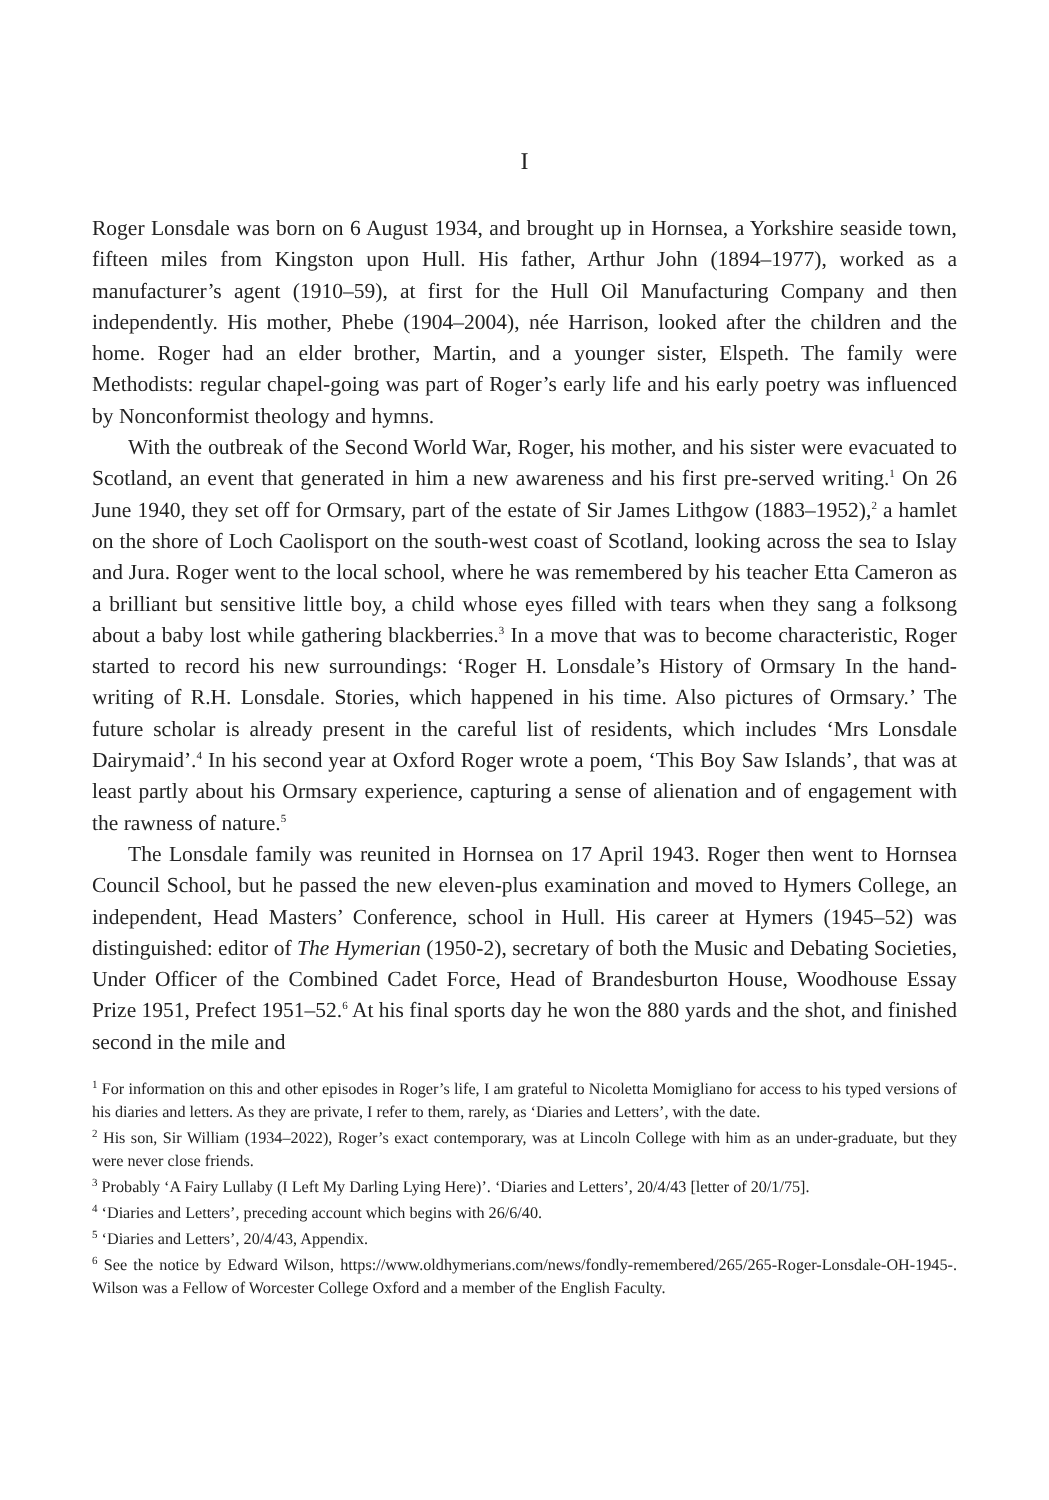I
Roger Lonsdale was born on 6 August 1934, and brought up in Hornsea, a Yorkshire seaside town, fifteen miles from Kingston upon Hull. His father, Arthur John (1894–1977), worked as a manufacturer’s agent (1910–59), at first for the Hull Oil Manufacturing Company and then independently. His mother, Phebe (1904–2004), née Harrison, looked after the children and the home. Roger had an elder brother, Martin, and a younger sister, Elspeth. The family were Methodists: regular chapel-going was part of Roger’s early life and his early poetry was influenced by Nonconformist theology and hymns.
With the outbreak of the Second World War, Roger, his mother, and his sister were evacuated to Scotland, an event that generated in him a new awareness and his first pre-served writing.<sup>1</sup> On 26 June 1940, they set off for Ormsary, part of the estate of Sir James Lithgow (1883–1952),<sup>2</sup> a hamlet on the shore of Loch Caolisport on the south-west coast of Scotland, looking across the sea to Islay and Jura. Roger went to the local school, where he was remembered by his teacher Etta Cameron as a brilliant but sensitive little boy, a child whose eyes filled with tears when they sang a folksong about a baby lost while gathering blackberries.<sup>3</sup> In a move that was to become characteristic, Roger started to record his new surroundings: ‘Roger H. Lonsdale’s History of Ormsary In the hand-writing of R.H. Lonsdale. Stories, which happened in his time. Also pictures of Ormsary.’ The future scholar is already present in the careful list of residents, which includes ‘Mrs Lonsdale Dairymaid’.<sup>4</sup> In his second year at Oxford Roger wrote a poem, ‘This Boy Saw Islands’, that was at least partly about his Ormsary experience, capturing a sense of alienation and of engagement with the rawness of nature.<sup>5</sup>
The Lonsdale family was reunited in Hornsea on 17 April 1943. Roger then went to Hornsea Council School, but he passed the new eleven-plus examination and moved to Hymers College, an independent, Head Masters’ Conference, school in Hull. His career at Hymers (1945–52) was distinguished: editor of The Hymerian (1950-2), secretary of both the Music and Debating Societies, Under Officer of the Combined Cadet Force, Head of Brandesburton House, Woodhouse Essay Prize 1951, Prefect 1951–52.<sup>6</sup> At his final sports day he won the 880 yards and the shot, and finished second in the mile and
<sup>1</sup> For information on this and other episodes in Roger’s life, I am grateful to Nicoletta Momigliano for access to his typed versions of his diaries and letters. As they are private, I refer to them, rarely, as ‘Diaries and Letters’, with the date.
<sup>2</sup> His son, Sir William (1934–2022), Roger’s exact contemporary, was at Lincoln College with him as an under-graduate, but they were never close friends.
<sup>3</sup> Probably ‘A Fairy Lullaby (I Left My Darling Lying Here)’. ‘Diaries and Letters’, 20/4/43 [letter of 20/1/75].
<sup>4</sup> ‘Diaries and Letters’, preceding account which begins with 26/6/40.
<sup>5</sup> ‘Diaries and Letters’, 20/4/43, Appendix.
<sup>6</sup> See the notice by Edward Wilson, https://www.oldhymerians.com/news/fondly-remembered/265/265-Roger-Lonsdale-OH-1945-. Wilson was a Fellow of Worcester College Oxford and a member of the English Faculty.